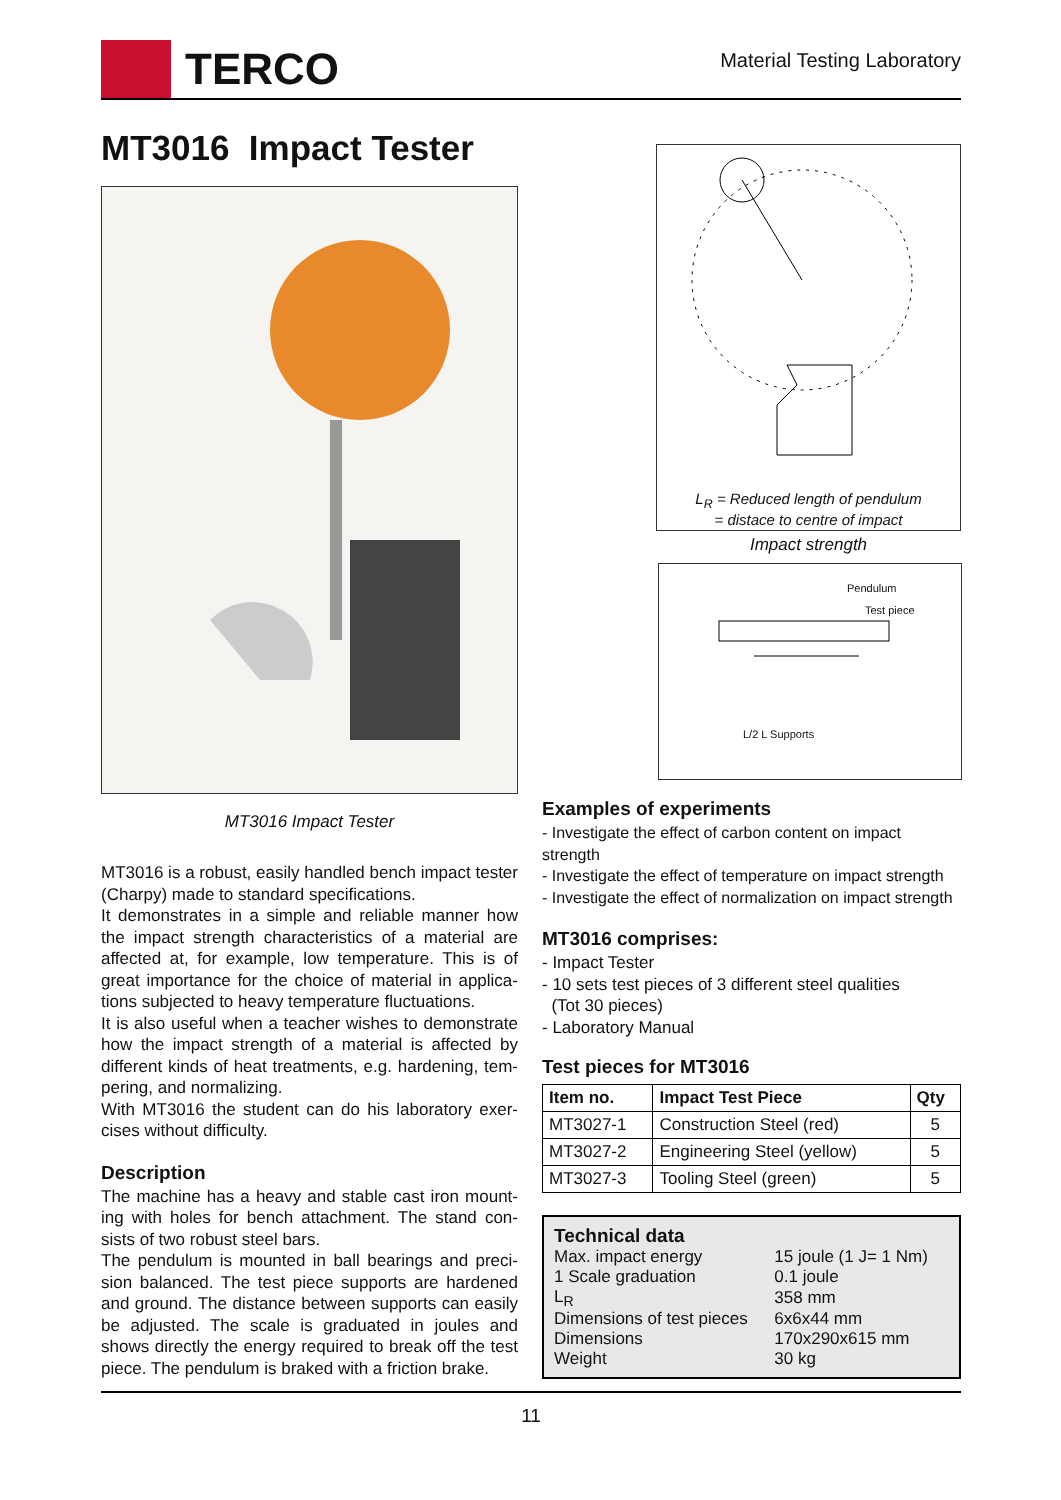TERCO
Material Testing Laboratory
MT3016 Impact Tester
MT3016 Impact Tester
MT3016 is a robust, easily handled bench impact tester (Charpy) made to standard specifications.
It demonstrates in a simple and reliable manner how the impact strength characteristics of a material are affected at, for example, low temperature. This is of great importance for the choice of material in applica-tions subjected to heavy temperature fluctuations.
It is also useful when a teacher wishes to demonstrate how the impact strength of a material is affected by different kinds of heat treatments, e.g. hardening, tem-pering, and normalizing.
With MT3016 the student can do his laboratory exer-cises without difficulty.
Description
The machine has a heavy and stable cast iron mount-ing with holes for bench attachment. The stand con-sists of two robust steel bars.
The pendulum is mounted in ball bearings and preci-sion balanced. The test piece supports are hardened and ground. The distance between supports can easily be adjusted. The scale is graduated in joules and shows directly the energy required to break off the test piece. The pendulum is braked with a friction brake.
L<sub>R</sub> = Reduced length of pendulum
= distace to centre of impact
Impact strength
Pendulum
Test piece
L/2 L Supports
Examples of experiments
- Investigate the effect of carbon content on impact strength
- Investigate the effect of temperature on impact strength
- Investigate the effect of normalization on impact strength
MT3016 comprises:
- Impact Tester
- 10 sets test pieces of 3 different steel qualities
(Tot 30 pieces)
- Laboratory Manual
Test pieces for MT3016
| Item no. | Impact Test Piece | Qty |
| --- | --- | --- |
| MT3027-1 | Construction Steel (red) | 5 |
| MT3027-2 | Engineering Steel (yellow) | 5 |
| MT3027-3 | Tooling Steel (green) | 5 |
Technical data
| Max. impact energy | 15 joule (1 J= 1 Nm) |
| 1 Scale graduation | 0.1 joule |
| L<sub>R</sub> | 358 mm |
| Dimensions of test pieces | 6x6x44 mm |
| Dimensions | 170x290x615 mm |
| Weight | 30 kg |
11